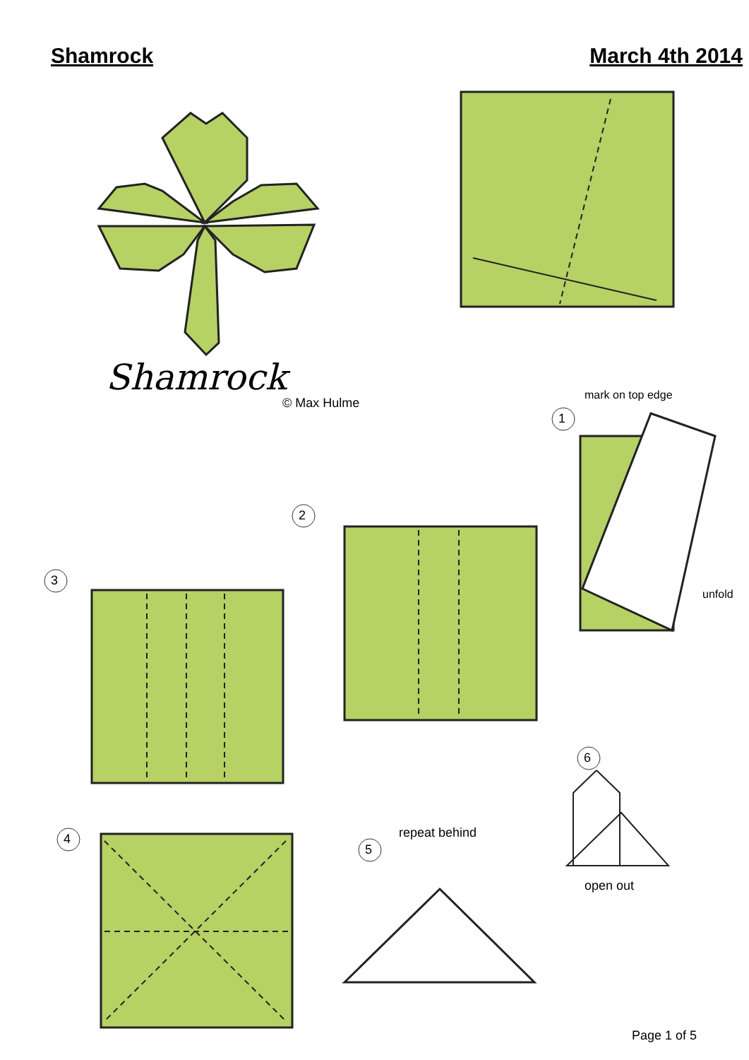Shamrock March 4th 2014
Shamrock
© Max Hulme
mark on top edge
1
unfold
2
3
4
5
repeat behind
6
open out
Page 1 of 5